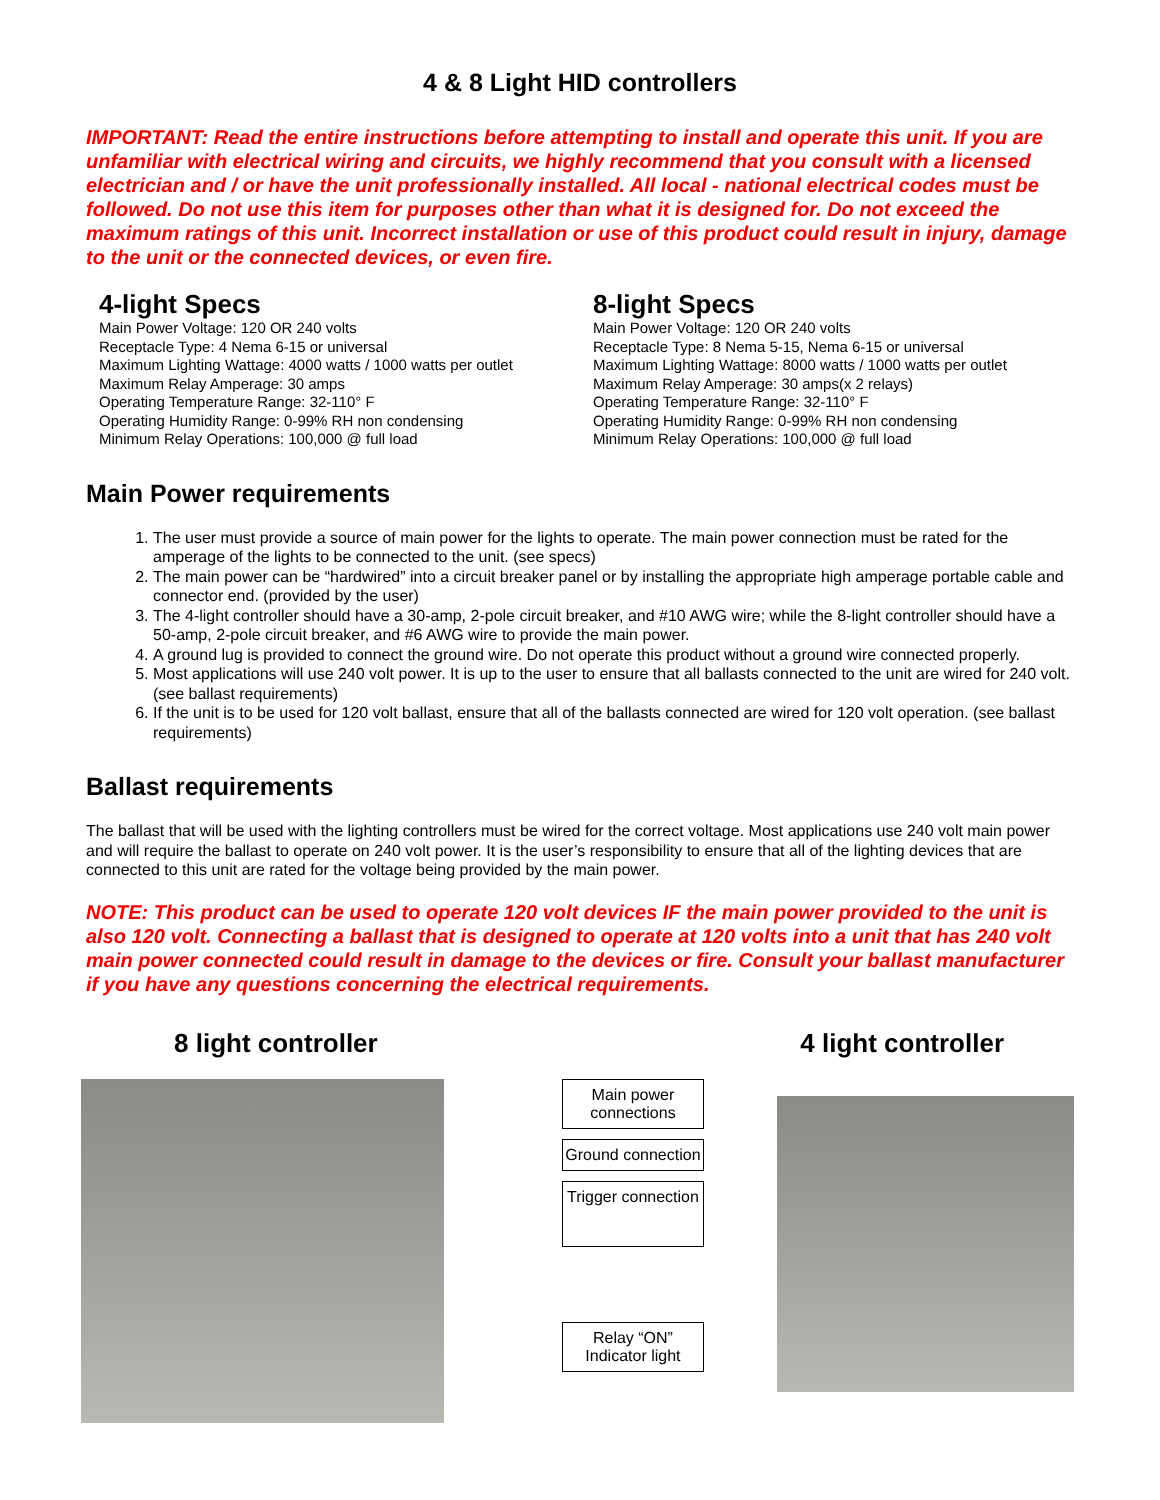4 & 8 Light HID controllers
IMPORTANT: Read the entire instructions before attempting to install and operate this unit. If you are unfamiliar with electrical wiring and circuits, we highly recommend that you consult with a licensed electrician and / or have the unit professionally installed. All local - national electrical codes must be followed. Do not use this item for purposes other than what it is designed for. Do not exceed the maximum ratings of this unit. Incorrect installation or use of this product could result in injury, damage to the unit or the connected devices, or even fire.
4-light Specs
Main Power Voltage: 120 OR 240 volts
Receptacle Type: 4 Nema 6-15 or universal
Maximum Lighting Wattage: 4000 watts / 1000 watts per outlet
Maximum Relay Amperage: 30 amps
Operating Temperature Range: 32-110° F
Operating Humidity Range: 0-99% RH non condensing
Minimum Relay Operations: 100,000 @ full load
8-light Specs
Main Power Voltage: 120 OR 240 volts
Receptacle Type: 8 Nema 5-15, Nema 6-15 or universal
Maximum Lighting Wattage: 8000 watts / 1000 watts per outlet
Maximum Relay Amperage: 30 amps(x 2 relays)
Operating Temperature Range: 32-110° F
Operating Humidity Range: 0-99% RH non condensing
Minimum Relay Operations: 100,000 @ full load
Main Power requirements
1. The user must provide a source of main power for the lights to operate. The main power connection must be rated for the amperage of the lights to be connected to the unit. (see specs)
2. The main power can be “hardwired” into a circuit breaker panel or by installing the appropriate high amperage portable cable and connector end. (provided by the user)
3. The 4-light controller should have a 30-amp, 2-pole circuit breaker, and #10 AWG wire; while the 8-light controller should have a 50-amp, 2-pole circuit breaker, and #6 AWG wire to provide the main power.
4. A ground lug is provided to connect the ground wire. Do not operate this product without a ground wire connected properly.
5. Most applications will use 240 volt power. It is up to the user to ensure that all ballasts connected to the unit are wired for 240 volt. (see ballast requirements)
6. If the unit is to be used for 120 volt ballast, ensure that all of the ballasts connected are wired for 120 volt operation. (see ballast requirements)
Ballast requirements
The ballast that will be used with the lighting controllers must be wired for the correct voltage. Most applications use 240 volt main power and will require the ballast to operate on 240 volt power. It is the user’s responsibility to ensure that all of the lighting devices that are connected to this unit are rated for the voltage being provided by the main power.
NOTE: This product can be used to operate 120 volt devices IF the main power provided to the unit is also 120 volt. Connecting a ballast that is designed to operate at 120 volts into a unit that has 240 volt main power connected could result in damage to the devices or fire. Consult your ballast manufacturer if you have any questions concerning the electrical requirements.
8 light controller 4 light controller
Main power connections
Ground connection
Trigger connection
Relay “ON” Indicator light